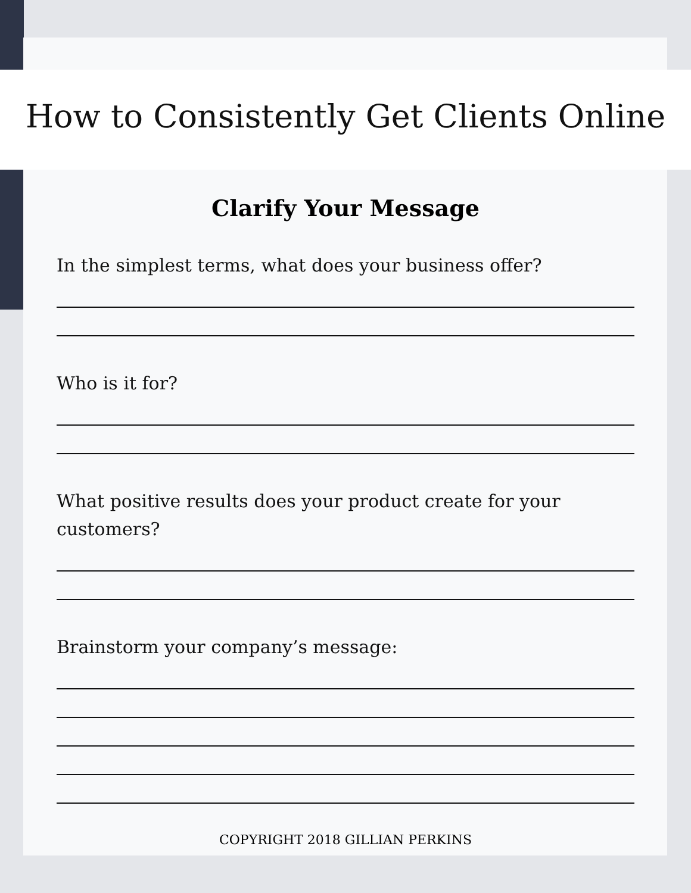How to Consistently Get Clients Online
Clarify Your Message
In the simplest terms, what does your business offer?
Who is it for?
What positive results does your product create for your customers?
Brainstorm your company’s message:
COPYRIGHT 2018 GILLIAN PERKINS